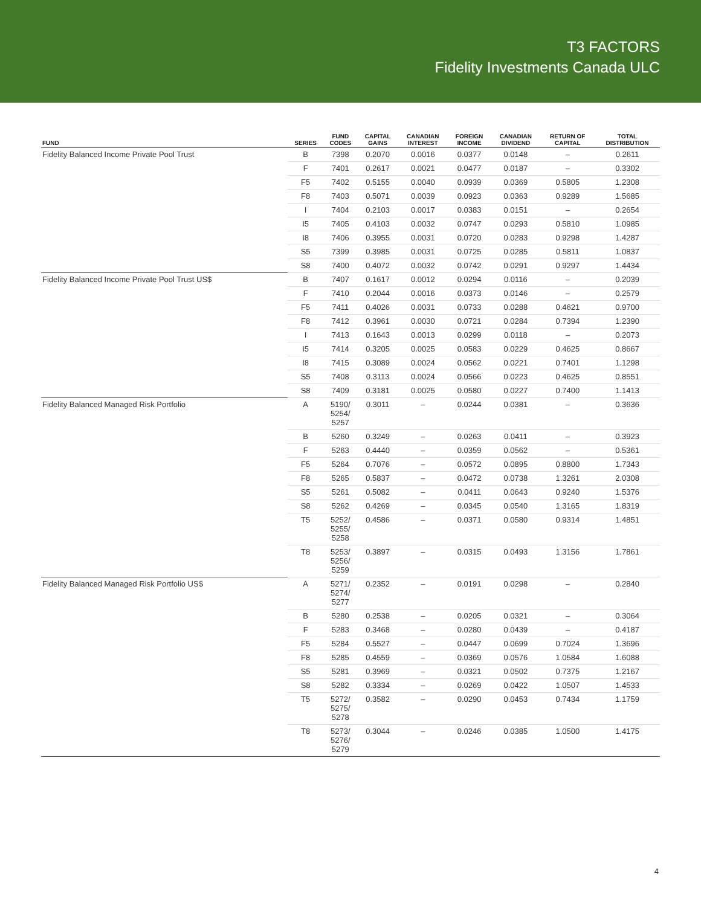T3 FACTORS
Fidelity Investments Canada ULC
| FUND | SERIES | FUND CODES | CAPITAL GAINS | CANADIAN INTEREST | FOREIGN INCOME | CANADIAN DIVIDEND | RETURN OF CAPITAL | TOTAL DISTRIBUTION |
| --- | --- | --- | --- | --- | --- | --- | --- | --- |
| Fidelity Balanced Income Private Pool Trust | B | 7398 | 0.2070 | 0.0016 | 0.0377 | 0.0148 | – | 0.2611 |
| | F | 7401 | 0.2617 | 0.0021 | 0.0477 | 0.0187 | – | 0.3302 |
| | F5 | 7402 | 0.5155 | 0.0040 | 0.0939 | 0.0369 | 0.5805 | 1.2308 |
| | F8 | 7403 | 0.5071 | 0.0039 | 0.0923 | 0.0363 | 0.9289 | 1.5685 |
| | I | 7404 | 0.2103 | 0.0017 | 0.0383 | 0.0151 | – | 0.2654 |
| | I5 | 7405 | 0.4103 | 0.0032 | 0.0747 | 0.0293 | 0.5810 | 1.0985 |
| | I8 | 7406 | 0.3955 | 0.0031 | 0.0720 | 0.0283 | 0.9298 | 1.4287 |
| | S5 | 7399 | 0.3985 | 0.0031 | 0.0725 | 0.0285 | 0.5811 | 1.0837 |
| | S8 | 7400 | 0.4072 | 0.0032 | 0.0742 | 0.0291 | 0.9297 | 1.4434 |
| Fidelity Balanced Income Private Pool Trust US$ | B | 7407 | 0.1617 | 0.0012 | 0.0294 | 0.0116 | – | 0.2039 |
| | F | 7410 | 0.2044 | 0.0016 | 0.0373 | 0.0146 | – | 0.2579 |
| | F5 | 7411 | 0.4026 | 0.0031 | 0.0733 | 0.0288 | 0.4621 | 0.9700 |
| | F8 | 7412 | 0.3961 | 0.0030 | 0.0721 | 0.0284 | 0.7394 | 1.2390 |
| | I | 7413 | 0.1643 | 0.0013 | 0.0299 | 0.0118 | – | 0.2073 |
| | I5 | 7414 | 0.3205 | 0.0025 | 0.0583 | 0.0229 | 0.4625 | 0.8667 |
| | I8 | 7415 | 0.3089 | 0.0024 | 0.0562 | 0.0221 | 0.7401 | 1.1298 |
| | S5 | 7408 | 0.3113 | 0.0024 | 0.0566 | 0.0223 | 0.4625 | 0.8551 |
| | S8 | 7409 | 0.3181 | 0.0025 | 0.0580 | 0.0227 | 0.7400 | 1.1413 |
| Fidelity Balanced Managed Risk Portfolio | A | 5190/ 5254/ 5257 | 0.3011 | – | 0.0244 | 0.0381 | – | 0.3636 |
| | B | 5260 | 0.3249 | – | 0.0263 | 0.0411 | – | 0.3923 |
| | F | 5263 | 0.4440 | – | 0.0359 | 0.0562 | – | 0.5361 |
| | F5 | 5264 | 0.7076 | – | 0.0572 | 0.0895 | 0.8800 | 1.7343 |
| | F8 | 5265 | 0.5837 | – | 0.0472 | 0.0738 | 1.3261 | 2.0308 |
| | S5 | 5261 | 0.5082 | – | 0.0411 | 0.0643 | 0.9240 | 1.5376 |
| | S8 | 5262 | 0.4269 | – | 0.0345 | 0.0540 | 1.3165 | 1.8319 |
| | T5 | 5252/ 5255/ 5258 | 0.4586 | – | 0.0371 | 0.0580 | 0.9314 | 1.4851 |
| | T8 | 5253/ 5256/ 5259 | 0.3897 | – | 0.0315 | 0.0493 | 1.3156 | 1.7861 |
| Fidelity Balanced Managed Risk Portfolio US$ | A | 5271/ 5274/ 5277 | 0.2352 | – | 0.0191 | 0.0298 | – | 0.2840 |
| | B | 5280 | 0.2538 | – | 0.0205 | 0.0321 | – | 0.3064 |
| | F | 5283 | 0.3468 | – | 0.0280 | 0.0439 | – | 0.4187 |
| | F5 | 5284 | 0.5527 | – | 0.0447 | 0.0699 | 0.7024 | 1.3696 |
| | F8 | 5285 | 0.4559 | – | 0.0369 | 0.0576 | 1.0584 | 1.6088 |
| | S5 | 5281 | 0.3969 | – | 0.0321 | 0.0502 | 0.7375 | 1.2167 |
| | S8 | 5282 | 0.3334 | – | 0.0269 | 0.0422 | 1.0507 | 1.4533 |
| | T5 | 5272/ 5275/ 5278 | 0.3582 | – | 0.0290 | 0.0453 | 0.7434 | 1.1759 |
| | T8 | 5273/ 5276/ 5279 | 0.3044 | – | 0.0246 | 0.0385 | 1.0500 | 1.4175 |
4